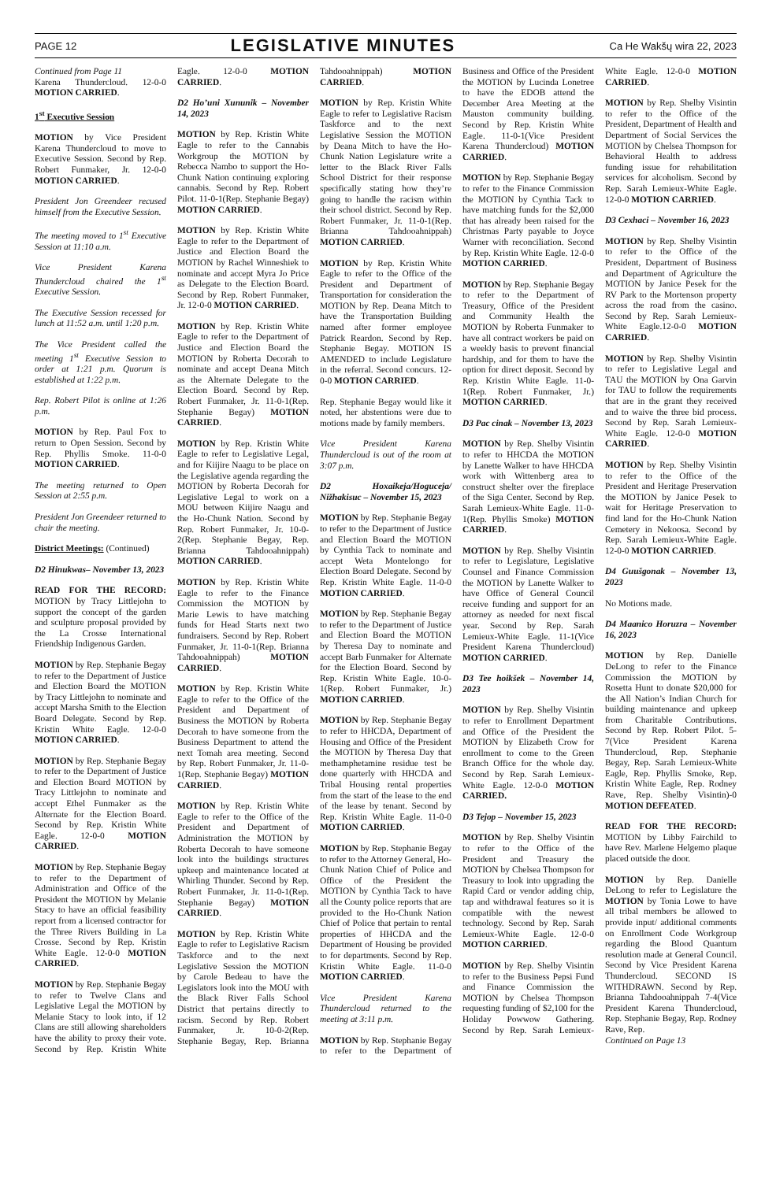PAGE 12 LEGISLATIVE MINUTES Ca He Wakšų wira 22, 2023
Continued from Page 11
Karena Thundercloud. 12-0-0 MOTION CARRIED.
1<sup>st</sup> Executive Session
MOTION by Vice President Karena Thundercloud to move to Executive Session. Second by Rep. Robert Funmaker, Jr. 12-0-0 MOTION CARRIED.
President Jon Greendeer recused himself from the Executive Session.
The meeting moved to 1<sup>st</sup> Executive Session at 11:10 a.m.
Vice President Karena Thundercloud chaired the 1<sup>st</sup> Executive Session.
The Executive Session recessed for lunch at 11:52 a.m. until 1:20 p.m.
The Vice President called the meeting 1<sup>st</sup> Executive Session to order at 1:21 p.m. Quorum is established at 1:22 p.m.
Rep. Robert Pilot is online at 1:26 p.m.
MOTION by Rep. Paul Fox to return to Open Session. Second by Rep. Phyllis Smoke. 11-0-0 MOTION CARRIED.
The meeting returned to Open Session at 2:55 p.m.
President Jon Greendeer returned to chair the meeting.
District Meetings: (Continued)
D2 Hinukwas– November 13, 2023
READ FOR THE RECORD: MOTION by Tracy Littlejohn to support the concept of the garden and sculpture proposal provided by the La Crosse International Friendship Indigenous Garden.
MOTION by Rep. Stephanie Begay to refer to the Department of Justice and Election Board the MOTION by Tracy Littlejohn to nominate and accept Marsha Smith to the Election Board Delegate. Second by Rep. Kristin White Eagle. 12-0-0 MOTION CARRIED.
MOTION by Rep. Stephanie Begay to refer to the Department of Justice and Election Board MOTION by Tracy Littlejohn to nominate and accept Ethel Funmaker as the Alternate for the Election Board. Second by Rep. Kristin White Eagle. 12-0-0 MOTION CARRIED.
MOTION by Rep. Stephanie Begay to refer to the Department of Administration and Office of the President the MOTION by Melanie Stacy to have an official feasibility report from a licensed contractor for the Three Rivers Building in La Crosse. Second by Rep. Kristin White Eagle. 12-0-0 MOTION CARRIED.
MOTION by Rep. Stephanie Begay to refer to Twelve Clans and Legislative Legal the MOTION by Melanie Stacy to look into, if 12 Clans are still allowing shareholders have the ability to proxy their vote. Second by Rep. Kristin White Eagle. 12-0-0 MOTION CARRIED.
D2 Ho’uni Xununik – November 14, 2023
MOTION by Rep. Kristin White Eagle to refer to the Cannabis Workgroup the MOTION by Rebecca Nambo to support the Ho-Chunk Nation continuing exploring cannabis. Second by Rep. Robert Pilot. 11-0-1(Rep. Stephanie Begay) MOTION CARRIED.
MOTION by Rep. Kristin White Eagle to refer to the Department of Justice and Election Board the MOTION by Rachel Winneshiek to nominate and accept Myra Jo Price as Delegate to the Election Board. Second by Rep. Robert Funmaker, Jr. 12-0-0 MOTION CARRIED.
MOTION by Rep. Kristin White Eagle to refer to the Department of Justice and Election Board the MOTION by Roberta Decorah to nominate and accept Deana Mitch as the Alternate Delegate to the Election Board. Second by Rep. Robert Funmaker, Jr. 11-0-1(Rep. Stephanie Begay) MOTION CARRIED.
MOTION by Rep. Kristin White Eagle to refer to Legislative Legal, and for Kiijire Naagu to be place on the Legislative agenda regarding the MOTION by Roberta Decorah for Legislative Legal to work on a MOU between Kiijire Naagu and the Ho-Chunk Nation. Second by Rep. Robert Funmaker, Jr. 10-0-2(Rep. Stephanie Begay, Rep. Brianna Tahdooahnippah) MOTION CARRIED.
MOTION by Rep. Kristin White Eagle to refer to the Finance Commission the MOTION by Marie Lewis to have matching funds for Head Starts next two fundraisers. Second by Rep. Robert Funmaker, Jr. 11-0-1(Rep. Brianna Tahdooahnippah) MOTION CARRIED.
MOTION by Rep. Kristin White Eagle to refer to the Office of the President and Department of Business the MOTION by Roberta Decorah to have someone from the Business Department to attend the next Tomah area meeting. Second by Rep. Robert Funmaker, Jr. 11-0-1(Rep. Stephanie Begay) MOTION CARRIED.
MOTION by Rep. Kristin White Eagle to refer to the Office of the President and Department of Administration the MOTION by Roberta Decorah to have someone look into the buildings structures upkeep and maintenance located at Whirling Thunder. Second by Rep. Robert Funmaker, Jr. 11-0-1(Rep. Stephanie Begay) MOTION CARRIED.
MOTION by Rep. Kristin White Eagle to refer to Legislative Racism Taskforce and to the next Legislative Session the MOTION by Carole Bedeau to have the Legislators look into the MOU with the Black River Falls School District that pertains directly to racism. Second by Rep. Robert Funmaker, Jr. 10-0-2(Rep. Stephanie Begay, Rep. Brianna Tahdooahnippah) MOTION CARRIED.
MOTION by Rep. Kristin White Eagle to refer to Legislative Racism Taskforce and to the next Legislative Session the MOTION by Deana Mitch to have the Ho-Chunk Nation Legislature write a letter to the Black River Falls School District for their response specifically stating how they’re going to handle the racism within their school district. Second by Rep. Robert Funmaker, Jr. 11-0-1(Rep. Brianna Tahdooahnippah) MOTION CARRIED.
MOTION by Rep. Kristin White Eagle to refer to the Office of the President and Department of Transportation for consideration the MOTION by Rep. Deana Mitch to have the Transportation Building named after former employee Patrick Reardon. Second by Rep. Stephanie Begay. MOTION IS AMENDED to include Legislature in the referral. Second concurs. 12-0-0 MOTION CARRIED.
Rep. Stephanie Begay would like it noted, her abstentions were due to motions made by family members.
Vice President Karena Thundercloud is out of the room at 3:07 p.m.
D2 Hoxaikeja/Hoguceja/ Nižhakisuc – November 15, 2023
MOTION by Rep. Stephanie Begay to refer to the Department of Justice and Election Board the MOTION by Cynthia Tack to nominate and accept Weta Montelongo for Election Board Delegate. Second by Rep. Kristin White Eagle. 11-0-0 MOTION CARRIED.
MOTION by Rep. Stephanie Begay to refer to the Department of Justice and Election Board the MOTION by Theresa Day to nominate and accept Barb Funmaker for Alternate for the Election Board. Second by Rep. Kristin White Eagle. 10-0-1(Rep. Robert Funmaker, Jr.) MOTION CARRIED.
MOTION by Rep. Stephanie Begay to refer to HHCDA, Department of Housing and Office of the President the MOTION by Theresa Day that methamphetamine residue test be done quarterly with HHCDA and Tribal Housing rental properties from the start of the lease to the end of the lease by tenant. Second by Rep. Kristin White Eagle. 11-0-0 MOTION CARRIED.
MOTION by Rep. Stephanie Begay to refer to the Attorney General, Ho-Chunk Nation Chief of Police and Office of the President the MOTION by Cynthia Tack to have all the County police reports that are provided to the Ho-Chunk Nation Chief of Police that pertain to rental properties of HHCDA and the Department of Housing be provided to for departments. Second by Rep. Kristin White Eagle. 11-0-0 MOTION CARRIED.
Vice President Karena Thundercloud returned to the meeting at 3:11 p.m.
MOTION by Rep. Stephanie Begay to refer to the Department of Business and Office of the President the MOTION by Lucinda Lonetree to have the EDOB attend the December Area Meeting at the Mauston community building. Second by Rep. Kristin White Eagle. 11-0-1(Vice President Karena Thundercloud) MOTION CARRIED.
MOTION by Rep. Stephanie Begay to refer to the Finance Commission the MOTION by Cynthia Tack to have matching funds for the $2,000 that has already been raised for the Christmas Party payable to Joyce Warner with reconciliation. Second by Rep. Kristin White Eagle. 12-0-0 MOTION CARRIED.
MOTION by Rep. Stephanie Begay to refer to the Department of Treasury, Office of the President and Community Health the MOTION by Roberta Funmaker to have all contract workers be paid on a weekly basis to prevent financial hardship, and for them to have the option for direct deposit. Second by Rep. Kristin White Eagle. 11-0-1(Rep. Robert Funmaker, Jr.) MOTION CARRIED.
D3 Pac cinak – November 13, 2023
MOTION by Rep. Shelby Visintin to refer to HHCDA the MOTION by Lanette Walker to have HHCDA work with Wittenberg area to construct shelter over the fireplace of the Siga Center. Second by Rep. Sarah Lemieux-White Eagle. 11-0-1(Rep. Phyllis Smoke) MOTION CARRIED.
MOTION by Rep. Shelby Visintin to refer to Legislature, Legislative Counsel and Finance Commission the MOTION by Lanette Walker to have Office of General Council receive funding and support for an attorney as needed for next fiscal year. Second by Rep. Sarah Lemieux-White Eagle. 11-1(Vice President Karena Thundercloud) MOTION CARRIED.
D3 Tee hoikšek – November 14, 2023
MOTION by Rep. Shelby Visintin to refer to Enrollment Department and Office of the President the MOTION by Elizabeth Crow for enrollment to come to the Green Branch Office for the whole day. Second by Rep. Sarah Lemieux-White Eagle. 12-0-0 MOTION CARRIED.
D3 Tejop – November 15, 2023
MOTION by Rep. Shelby Visintin to refer to the Office of the President and Treasury the MOTION by Chelsea Thompson for Treasury to look into upgrading the Rapid Card or vendor adding chip, tap and withdrawal features so it is compatible with the newest technology. Second by Rep. Sarah Lemieux-White Eagle. 12-0-0 MOTION CARRIED.
MOTION by Rep. Shelby Visintin to refer to the Business Pepsi Fund and Finance Commission the MOTION by Chelsea Thompson requesting funding of $2,100 for the Holiday Powwow Gathering. Second by Rep. Sarah Lemieux-White Eagle. 12-0-0 MOTION CARRIED.
MOTION by Rep. Shelby Visintin to refer to the Office of the President, Department of Health and Department of Social Services the MOTION by Chelsea Thompson for Behavioral Health to address funding issue for rehabilitation services for alcoholism. Second by Rep. Sarah Lemieux-White Eagle. 12-0-0 MOTION CARRIED.
D3 Cexhaci – November 16, 2023
MOTION by Rep. Shelby Visintin to refer to the Office of the President, Department of Business and Department of Agriculture the MOTION by Janice Pesek for the RV Park to the Mortenson property across the road from the casino. Second by Rep. Sarah Lemieux-White Eagle.12-0-0 MOTION CARRIED.
MOTION by Rep. Shelby Visintin to refer to Legislative Legal and TAU the MOTION by Ona Garvin for TAU to follow the requirements that are in the grant they received and to waive the three bid process. Second by Rep. Sarah Lemieux-White Eagle. 12-0-0 MOTION CARRIED.
MOTION by Rep. Shelby Visintin to refer to the Office of the President and Heritage Preservation the MOTION by Janice Pesek to wait for Heritage Preservation to find land for the Ho-Chunk Nation Cemetery in Nekoosa. Second by Rep. Sarah Lemieux-White Eagle. 12-0-0 MOTION CARRIED.
D4 Guušgonak – November 13, 2023
No Motions made.
D4 Maanico Horuzra – November 16, 2023
MOTION by Rep. Danielle DeLong to refer to the Finance Commission the MOTION by Rosetta Hunt to donate $20,000 for the All Nation’s Indian Church for building maintenance and upkeep from Charitable Contributions. Second by Rep. Robert Pilot. 5-7(Vice President Karena Thundercloud, Rep. Stephanie Begay, Rep. Sarah Lemieux-White Eagle, Rep. Phyllis Smoke, Rep. Kristin White Eagle, Rep. Rodney Rave, Rep. Shelby Visintin)-0 MOTION DEFEATED.
READ FOR THE RECORD: MOTION by Libby Fairchild to have Rev. Marlene Helgemo plaque placed outside the door.
MOTION by Rep. Danielle DeLong to refer to Legislature the MOTION by Tonia Lowe to have all tribal members be allowed to provide input/ additional comments on Enrollment Code Workgroup regarding the Blood Quantum resolution made at General Council. Second by Vice President Karena Thundercloud. SECOND IS WITHDRAWN. Second by Rep. Brianna Tahdooahnippah 7-4(Vice President Karena Thundercloud, Rep. Stephanie Begay, Rep. Rodney Rave, Rep.
Continued on Page 13